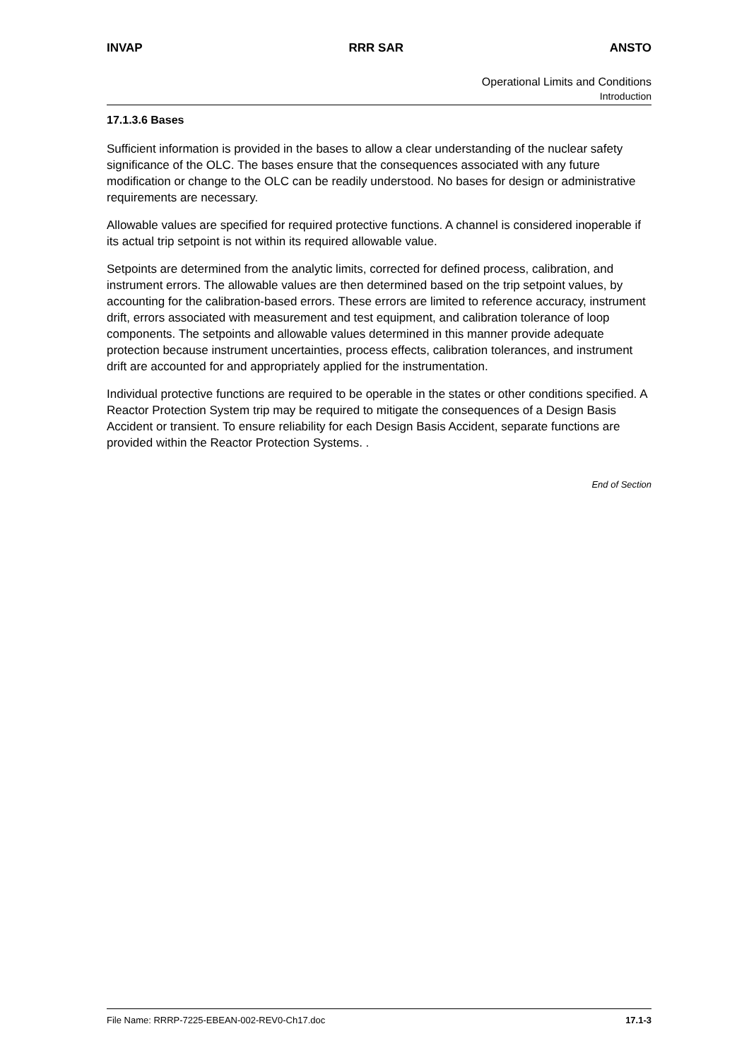INVAP RRR SAR ANSTO
Operational Limits and Conditions
Introduction
17.1.3.6 Bases
Sufficient information is provided in the bases to allow a clear understanding of the nuclear safety significance of the OLC. The bases ensure that the consequences associated with any future modification or change to the OLC can be readily understood. No bases for design or administrative requirements are necessary.
Allowable values are specified for required protective functions. A channel is considered inoperable if its actual trip setpoint is not within its required allowable value.
Setpoints are determined from the analytic limits, corrected for defined process, calibration, and instrument errors. The allowable values are then determined based on the trip setpoint values, by accounting for the calibration-based errors. These errors are limited to reference accuracy, instrument drift, errors associated with measurement and test equipment, and calibration tolerance of loop components. The setpoints and allowable values determined in this manner provide adequate protection because instrument uncertainties, process effects, calibration tolerances, and instrument drift are accounted for and appropriately applied for the instrumentation.
Individual protective functions are required to be operable in the states or other conditions specified. A Reactor Protection System trip may be required to mitigate the consequences of a Design Basis Accident or transient. To ensure reliability for each Design Basis Accident, separate functions are provided within the Reactor Protection Systems. .
End of Section
File Name: RRRP-7225-EBEAN-002-REV0-Ch17.doc 17.1-3